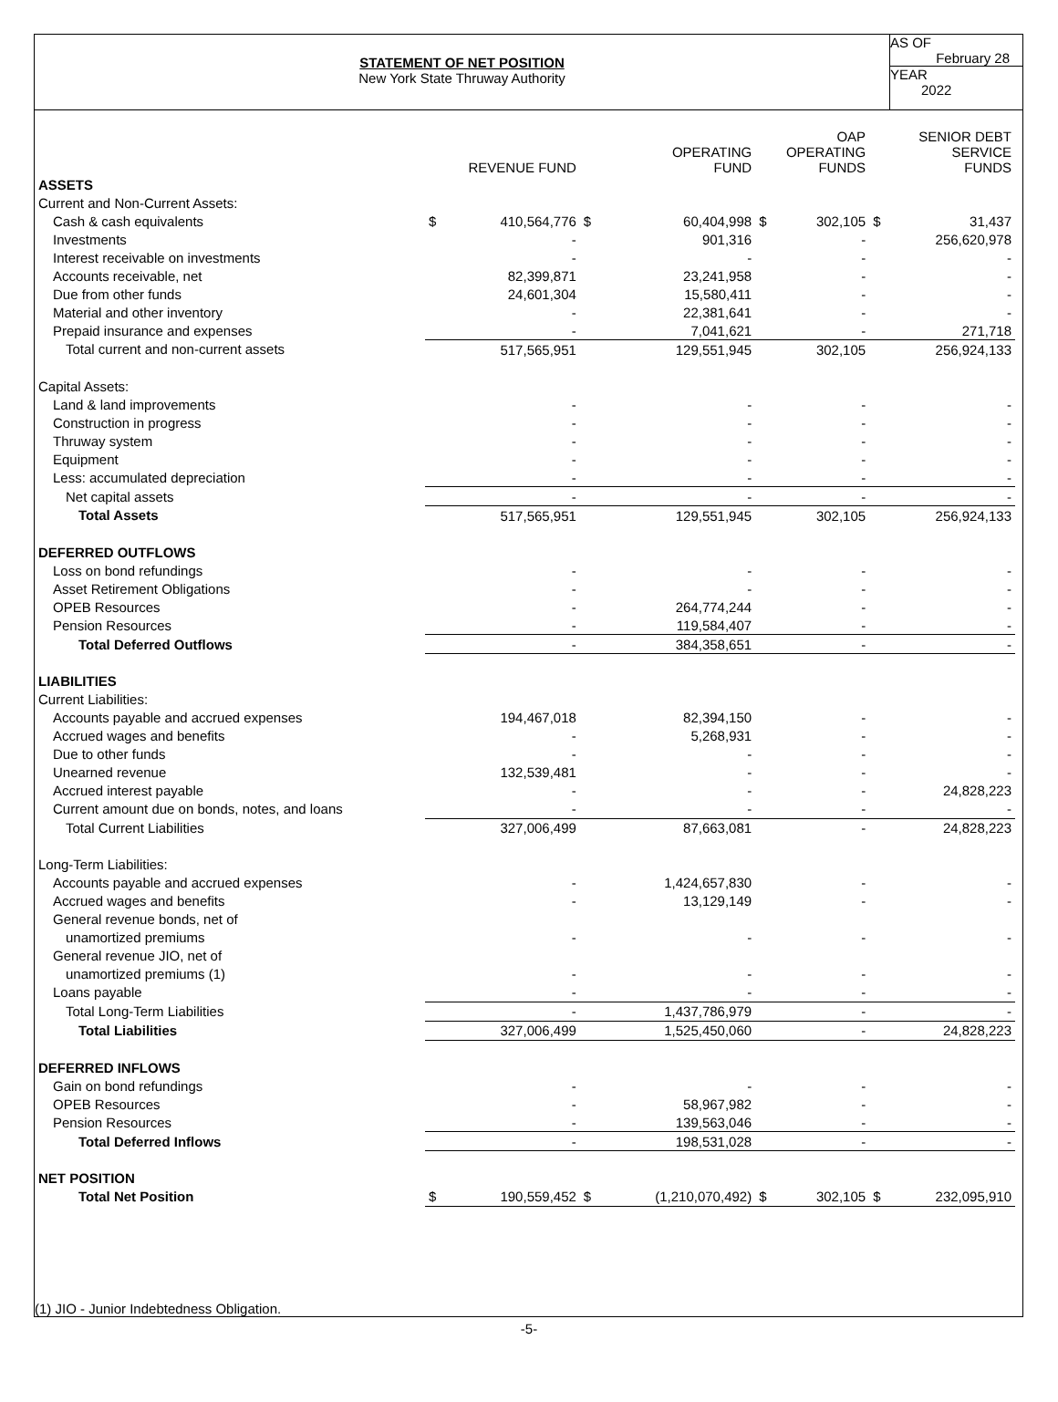STATEMENT OF NET POSITION
New York State Thruway Authority
AS OF
February 28
YEAR
2022
| | REVENUE FUND | | OPERATING FUND | | OAP OPERATING FUNDS | | SENIOR DEBT SERVICE FUNDS | |
| --- | --- | --- | --- | --- | --- | --- | --- | --- |
| ASSETS | | | | | | | | |
| Current and Non-Current Assets: | | | | | | | | |
| Cash & cash equivalents | $ | 410,564,776 | $ | 60,404,998 | $ | 302,105 | $ | 31,437 |
| Investments | | - | | 901,316 | | - | | 256,620,978 |
| Interest receivable on investments | | - | | - | | - | | - |
| Accounts receivable, net | | 82,399,871 | | 23,241,958 | | - | | - |
| Due from other funds | | 24,601,304 | | 15,580,411 | | - | | - |
| Material and other inventory | | - | | 22,381,641 | | - | | - |
| Prepaid insurance and expenses | | - | | 7,041,621 | | - | | 271,718 |
| Total current and non-current assets | | 517,565,951 | | 129,551,945 | | 302,105 | | 256,924,133 |
| Capital Assets: | | | | | | | | |
| Land & land improvements | | - | | - | | - | | - |
| Construction in progress | | - | | - | | - | | - |
| Thruway system | | - | | - | | - | | - |
| Equipment | | - | | - | | - | | - |
| Less: accumulated depreciation | | - | | - | | - | | - |
| Net capital assets | | - | | - | | - | | - |
| Total Assets | | 517,565,951 | | 129,551,945 | | 302,105 | | 256,924,133 |
| DEFERRED OUTFLOWS | | | | | | | | |
| Loss on bond refundings | | - | | - | | - | | - |
| Asset Retirement Obligations | | - | | - | | - | | - |
| OPEB Resources | | - | | 264,774,244 | | - | | - |
| Pension Resources | | - | | 119,584,407 | | - | | - |
| Total Deferred Outflows | | - | | 384,358,651 | | - | | - |
| LIABILITIES | | | | | | | | |
| Current Liabilities: | | | | | | | | |
| Accounts payable and accrued expenses | | 194,467,018 | | 82,394,150 | | - | | - |
| Accrued wages and benefits | | - | | 5,268,931 | | - | | - |
| Due to other funds | | - | | - | | - | | - |
| Unearned revenue | | 132,539,481 | | - | | - | | - |
| Accrued interest payable | | - | | - | | - | | 24,828,223 |
| Current amount due on bonds, notes, and loans | | - | | - | | - | | - |
| Total Current Liabilities | | 327,006,499 | | 87,663,081 | | - | | 24,828,223 |
| Long-Term Liabilities: | | | | | | | | |
| Accounts payable and accrued expenses | | - | | 1,424,657,830 | | - | | - |
| Accrued wages and benefits | | - | | 13,129,149 | | - | | - |
| General revenue bonds, net of | | | | | | | | |
| unamortized premiums | | - | | - | | - | | - |
| General revenue JIO, net of | | | | | | | | |
| unamortized premiums (1) | | - | | - | | - | | - |
| Loans payable | | - | | - | | - | | - |
| Total Long-Term Liabilities | | - | | 1,437,786,979 | | - | | - |
| Total Liabilities | | 327,006,499 | | 1,525,450,060 | | - | | 24,828,223 |
| DEFERRED INFLOWS | | | | | | | | |
| Gain on bond refundings | | - | | - | | - | | - |
| OPEB Resources | | - | | 58,967,982 | | - | | - |
| Pension Resources | | - | | 139,563,046 | | - | | - |
| Total Deferred Inflows | | - | | 198,531,028 | | - | | - |
| NET POSITION | | | | | | | | |
| Total Net Position | $ | 190,559,452 | $ | (1,210,070,492) | $ | 302,105 | $ | 232,095,910 |
(1) JIO - Junior Indebtedness Obligation.
-5-